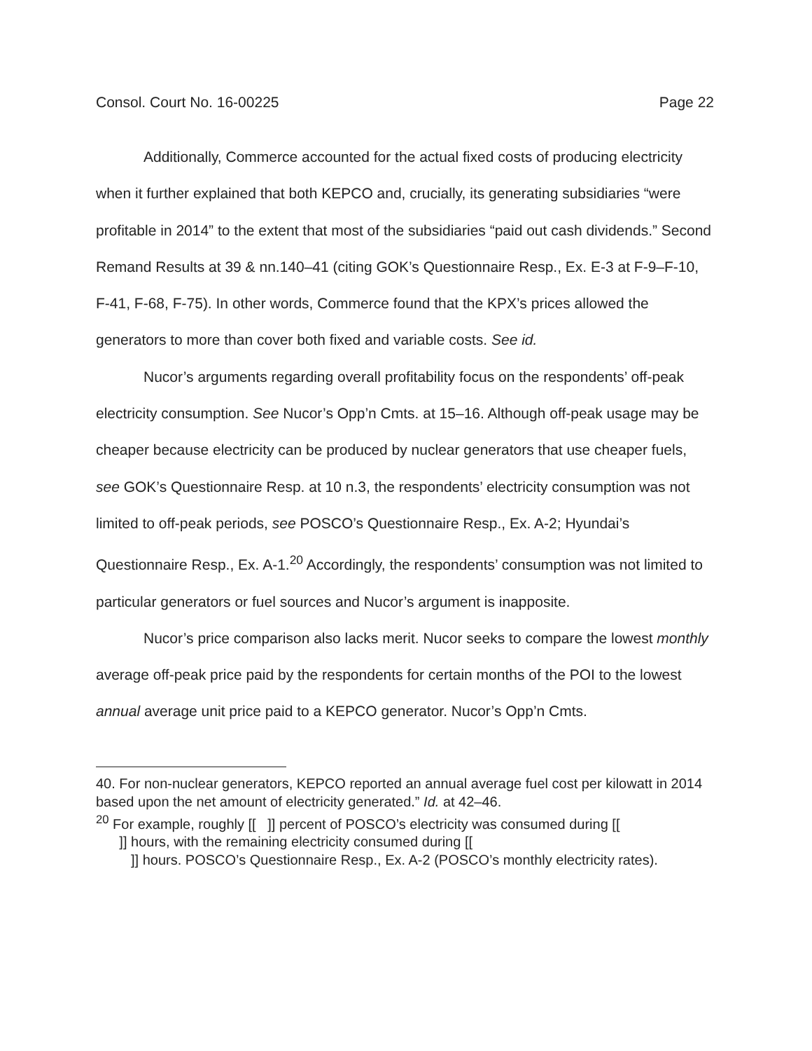Consol. Court No. 16-00225 Page 22
Additionally, Commerce accounted for the actual fixed costs of producing electricity when it further explained that both KEPCO and, crucially, its generating subsidiaries “were profitable in 2014” to the extent that most of the subsidiaries “paid out cash dividends.” Second Remand Results at 39 & nn.140–41 (citing GOK’s Questionnaire Resp., Ex. E-3 at F-9–F-10, F-41, F-68, F-75). In other words, Commerce found that the KPX’s prices allowed the generators to more than cover both fixed and variable costs. See id.
Nucor’s arguments regarding overall profitability focus on the respondents’ off-peak electricity consumption. See Nucor’s Opp’n Cmts. at 15–16. Although off-peak usage may be cheaper because electricity can be produced by nuclear generators that use cheaper fuels, see GOK’s Questionnaire Resp. at 10 n.3, the respondents’ electricity consumption was not limited to off-peak periods, see POSCO’s Questionnaire Resp., Ex. A-2; Hyundai’s Questionnaire Resp., Ex. A-1.<sup>20</sup> Accordingly, the respondents’ consumption was not limited to particular generators or fuel sources and Nucor’s argument is inapposite.
Nucor’s price comparison also lacks merit. Nucor seeks to compare the lowest monthly average off-peak price paid by the respondents for certain months of the POI to the lowest annual average unit price paid to a KEPCO generator. Nucor’s Opp’n Cmts.
40. For non-nuclear generators, KEPCO reported an annual average fuel cost per kilowatt in 2014 based upon the net amount of electricity generated.” Id. at 42–46.
<sup>20</sup> For example, roughly [[ ]] percent of POSCO’s electricity was consumed during [[
]] hours, with the remaining electricity consumed during [[
]] hours. POSCO’s Questionnaire Resp., Ex. A-2 (POSCO’s monthly electricity rates).